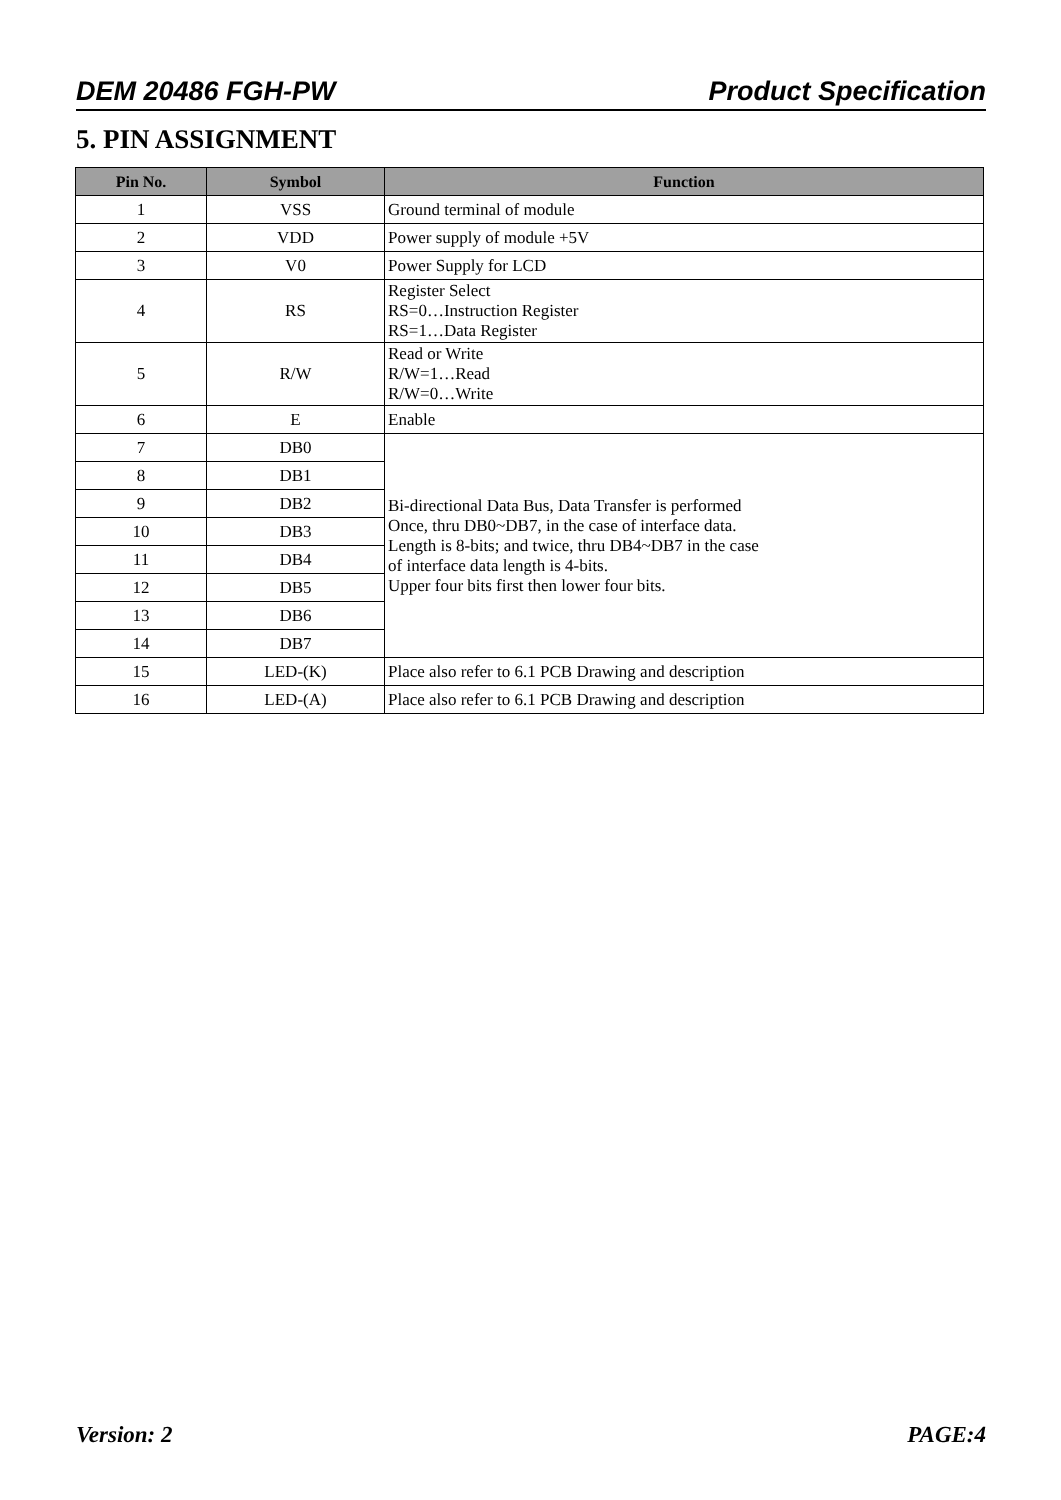DEM 20486 FGH-PW Product Specification
5. PIN ASSIGNMENT
| Pin No. | Symbol | Function |
| --- | --- | --- |
| 1 | VSS | Ground terminal of module |
| 2 | VDD | Power supply of module +5V |
| 3 | V0 | Power Supply for LCD |
| 4 | RS | Register Select RS=0…Instruction Register RS=1…Data Register |
| 5 | R/W | Read or Write R/W=1…Read R/W=0…Write |
| 6 | E | Enable |
| 7 | DB0 | Bi-directional Data Bus, Data Transfer is performed Once, thru DB0~DB7, in the case of interface data. Length is 8-bits; and twice, thru DB4~DB7 in the case of interface data length is 4-bits. Upper four bits first then lower four bits. |
| 8 | DB1 | |
| 9 | DB2 | |
| 10 | DB3 | |
| 11 | DB4 | |
| 12 | DB5 | |
| 13 | DB6 | |
| 14 | DB7 | |
| 15 | LED-(K) | Place also refer to 6.1 PCB Drawing and description |
| 16 | LED-(A) | Place also refer to 6.1 PCB Drawing and description |
Version: 2 PAGE:4